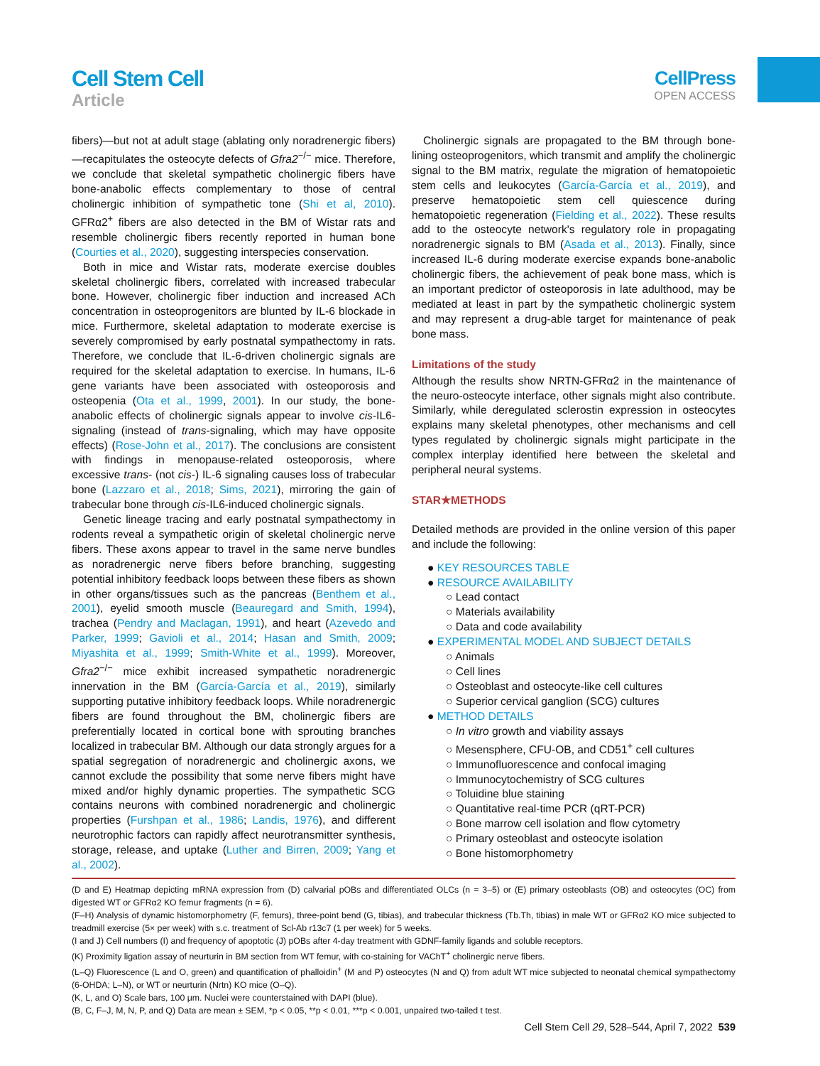Cell Stem Cell
Article
CellPress
OPEN ACCESS
fibers)—but not at adult stage (ablating only noradrenergic fibers)—recapitulates the osteocyte defects of Gfra2<sup>−/−</sup> mice. Therefore, we conclude that skeletal sympathetic cholinergic fibers have bone-anabolic effects complementary to those of central cholinergic inhibition of sympathetic tone (Shi et al, 2010). GFRα2<sup>+</sup> fibers are also detected in the BM of Wistar rats and resemble cholinergic fibers recently reported in human bone (Courties et al., 2020), suggesting interspecies conservation.
Both in mice and Wistar rats, moderate exercise doubles skeletal cholinergic fibers, correlated with increased trabecular bone. However, cholinergic fiber induction and increased ACh concentration in osteoprogenitors are blunted by IL-6 blockade in mice. Furthermore, skeletal adaptation to moderate exercise is severely compromised by early postnatal sympathectomy in rats. Therefore, we conclude that IL-6-driven cholinergic signals are required for the skeletal adaptation to exercise. In humans, IL-6 gene variants have been associated with osteoporosis and osteopenia (Ota et al., 1999, 2001). In our study, the bone-anabolic effects of cholinergic signals appear to involve cis-IL6-signaling (instead of trans-signaling, which may have opposite effects) (Rose-John et al., 2017). The conclusions are consistent with findings in menopause-related osteoporosis, where excessive trans- (not cis-) IL-6 signaling causes loss of trabecular bone (Lazzaro et al., 2018; Sims, 2021), mirroring the gain of trabecular bone through cis-IL6-induced cholinergic signals.
Genetic lineage tracing and early postnatal sympathectomy in rodents reveal a sympathetic origin of skeletal cholinergic nerve fibers. These axons appear to travel in the same nerve bundles as noradrenergic nerve fibers before branching, suggesting potential inhibitory feedback loops between these fibers as shown in other organs/tissues such as the pancreas (Benthem et al., 2001), eyelid smooth muscle (Beauregard and Smith, 1994), trachea (Pendry and Maclagan, 1991), and heart (Azevedo and Parker, 1999; Gavioli et al., 2014; Hasan and Smith, 2009; Miyashita et al., 1999; Smith-White et al., 1999). Moreover, Gfra2<sup>−/−</sup> mice exhibit increased sympathetic noradrenergic innervation in the BM (García-García et al., 2019), similarly supporting putative inhibitory feedback loops. While noradrenergic fibers are found throughout the BM, cholinergic fibers are preferentially located in cortical bone with sprouting branches localized in trabecular BM. Although our data strongly argues for a spatial segregation of noradrenergic and cholinergic axons, we cannot exclude the possibility that some nerve fibers might have mixed and/or highly dynamic properties. The sympathetic SCG contains neurons with combined noradrenergic and cholinergic properties (Furshpan et al., 1986; Landis, 1976), and different neurotrophic factors can rapidly affect neurotransmitter synthesis, storage, release, and uptake (Luther and Birren, 2009; Yang et al., 2002).
Cholinergic signals are propagated to the BM through bone-lining osteoprogenitors, which transmit and amplify the cholinergic signal to the BM matrix, regulate the migration of hematopoietic stem cells and leukocytes (García-García et al., 2019), and preserve hematopoietic stem cell quiescence during hematopoietic regeneration (Fielding et al., 2022). These results add to the osteocyte network's regulatory role in propagating noradrenergic signals to BM (Asada et al., 2013). Finally, since increased IL-6 during moderate exercise expands bone-anabolic cholinergic fibers, the achievement of peak bone mass, which is an important predictor of osteoporosis in late adulthood, may be mediated at least in part by the sympathetic cholinergic system and may represent a drug-able target for maintenance of peak bone mass.
Limitations of the study
Although the results show NRTN-GFRα2 in the maintenance of the neuro-osteocyte interface, other signals might also contribute. Similarly, while deregulated sclerostin expression in osteocytes explains many skeletal phenotypes, other mechanisms and cell types regulated by cholinergic signals might participate in the complex interplay identified here between the skeletal and peripheral neural systems.
STAR★METHODS
Detailed methods are provided in the online version of this paper and include the following:
● KEY RESOURCES TABLE
● RESOURCE AVAILABILITY
○ Lead contact
○ Materials availability
○ Data and code availability
● EXPERIMENTAL MODEL AND SUBJECT DETAILS
○ Animals
○ Cell lines
○ Osteoblast and osteocyte-like cell cultures
○ Superior cervical ganglion (SCG) cultures
● METHOD DETAILS
○ In vitro growth and viability assays
○ Mesensphere, CFU-OB, and CD51<sup>+</sup> cell cultures
○ Immunofluorescence and confocal imaging
○ Immunocytochemistry of SCG cultures
○ Toluidine blue staining
○ Quantitative real-time PCR (qRT-PCR)
○ Bone marrow cell isolation and flow cytometry
○ Primary osteoblast and osteocyte isolation
○ Bone histomorphometry
(D and E) Heatmap depicting mRNA expression from (D) calvarial pOBs and differentiated OLCs (n = 3–5) or (E) primary osteoblasts (OB) and osteocytes (OC) from digested WT or GFRα2 KO femur fragments (n = 6).
(F–H) Analysis of dynamic histomorphometry (F, femurs), three-point bend (G, tibias), and trabecular thickness (Tb.Th, tibias) in male WT or GFRα2 KO mice subjected to treadmill exercise (5× per week) with s.c. treatment of Scl-Ab r13c7 (1 per week) for 5 weeks.
(I and J) Cell numbers (I) and frequency of apoptotic (J) pOBs after 4-day treatment with GDNF-family ligands and soluble receptors.
(K) Proximity ligation assay of neurturin in BM section from WT femur, with co-staining for VAChT<sup>+</sup> cholinergic nerve fibers.
(L–Q) Fluorescence (L and O, green) and quantification of phalloidin<sup>+</sup> (M and P) osteocytes (N and Q) from adult WT mice subjected to neonatal chemical sympathectomy (6-OHDA; L–N), or WT or neurturin (Nrtn) KO mice (O–Q).
(K, L, and O) Scale bars, 100 μm. Nuclei were counterstained with DAPI (blue).
(B, C, F–J, M, N, P, and Q) Data are mean ± SEM, *p < 0.05, **p < 0.01, ***p < 0.001, unpaired two-tailed t test.
Cell Stem Cell 29, 528–544, April 7, 2022 539